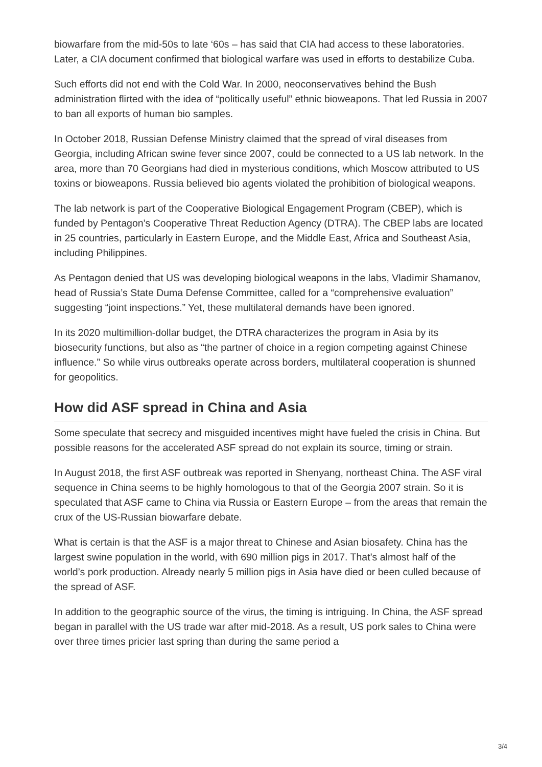biowarfare from the mid-50s to late ‘60s – has said that CIA had access to these laboratories. Later, a CIA document confirmed that biological warfare was used in efforts to destabilize Cuba.
Such efforts did not end with the Cold War. In 2000, neoconservatives behind the Bush administration flirted with the idea of “politically useful” ethnic bioweapons. That led Russia in 2007 to ban all exports of human bio samples.
In October 2018, Russian Defense Ministry claimed that the spread of viral diseases from Georgia, including African swine fever since 2007, could be connected to a US lab network. In the area, more than 70 Georgians had died in mysterious conditions, which Moscow attributed to US toxins or bioweapons. Russia believed bio agents violated the prohibition of biological weapons.
The lab network is part of the Cooperative Biological Engagement Program (CBEP), which is funded by Pentagon’s Cooperative Threat Reduction Agency (DTRA). The CBEP labs are located in 25 countries, particularly in Eastern Europe, and the Middle East, Africa and Southeast Asia, including Philippines.
As Pentagon denied that US was developing biological weapons in the labs, Vladimir Shamanov, head of Russia’s State Duma Defense Committee, called for a “comprehensive evaluation” suggesting “joint inspections.” Yet, these multilateral demands have been ignored.
In its 2020 multimillion-dollar budget, the DTRA characterizes the program in Asia by its biosecurity functions, but also as “the partner of choice in a region competing against Chinese influence.” So while virus outbreaks operate across borders, multilateral cooperation is shunned for geopolitics.
How did ASF spread in China and Asia
Some speculate that secrecy and misguided incentives might have fueled the crisis in China. But possible reasons for the accelerated ASF spread do not explain its source, timing or strain.
In August 2018, the first ASF outbreak was reported in Shenyang, northeast China. The ASF viral sequence in China seems to be highly homologous to that of the Georgia 2007 strain. So it is speculated that ASF came to China via Russia or Eastern Europe – from the areas that remain the crux of the US-Russian biowarfare debate.
What is certain is that the ASF is a major threat to Chinese and Asian biosafety. China has the largest swine population in the world, with 690 million pigs in 2017. That’s almost half of the world’s pork production. Already nearly 5 million pigs in Asia have died or been culled because of the spread of ASF.
In addition to the geographic source of the virus, the timing is intriguing. In China, the ASF spread began in parallel with the US trade war after mid-2018. As a result, US pork sales to China were over three times pricier last spring than during the same period a
3/4